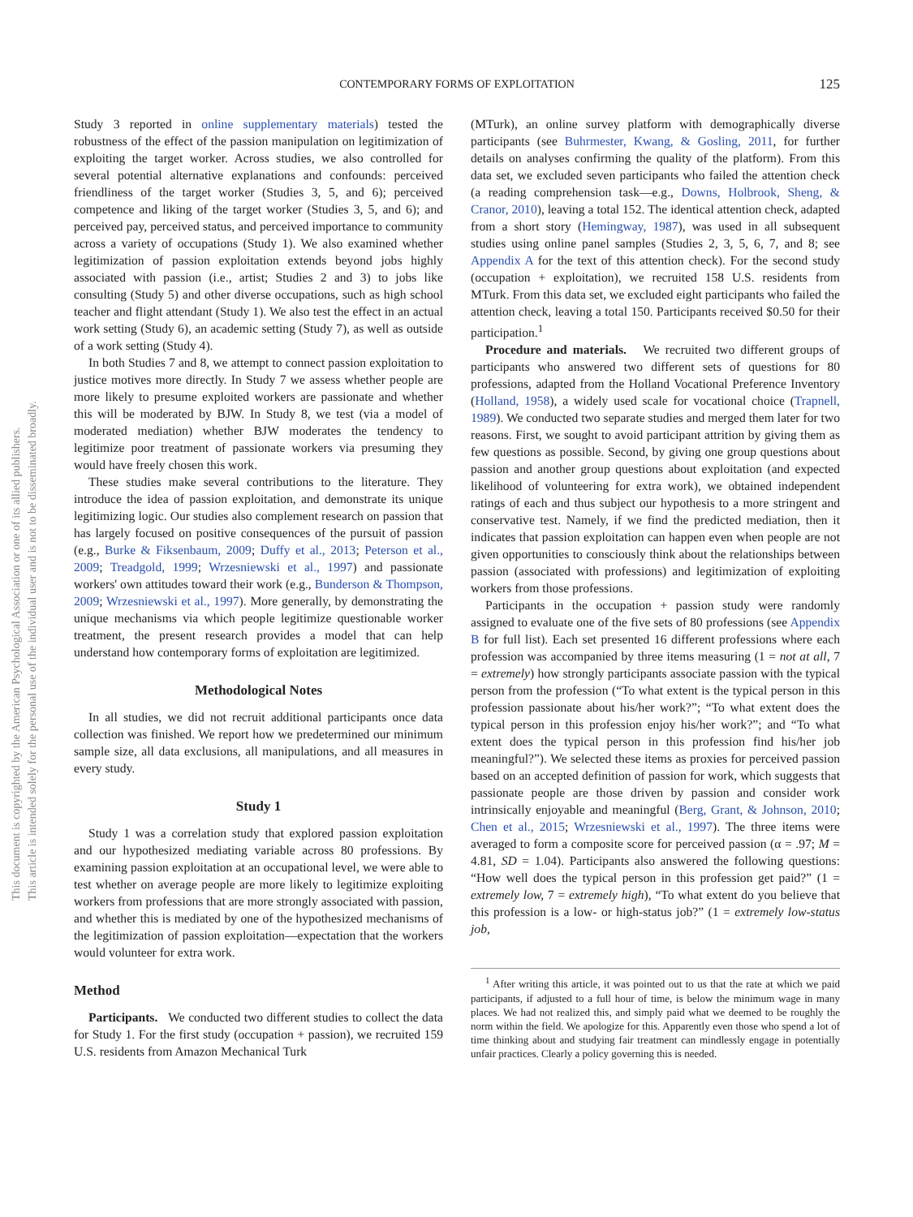CONTEMPORARY FORMS OF EXPLOITATION
125
This document is copyrighted by the American Psychological Association or one of its allied publishers.
This article is intended solely for the personal use of the individual user and is not to be disseminated broadly.
Study 3 reported in online supplementary materials) tested the robustness of the effect of the passion manipulation on legitimization of exploiting the target worker. Across studies, we also controlled for several potential alternative explanations and confounds: perceived friendliness of the target worker (Studies 3, 5, and 6); perceived competence and liking of the target worker (Studies 3, 5, and 6); and perceived pay, perceived status, and perceived importance to community across a variety of occupations (Study 1). We also examined whether legitimization of passion exploitation extends beyond jobs highly associated with passion (i.e., artist; Studies 2 and 3) to jobs like consulting (Study 5) and other diverse occupations, such as high school teacher and flight attendant (Study 1). We also test the effect in an actual work setting (Study 6), an academic setting (Study 7), as well as outside of a work setting (Study 4).
In both Studies 7 and 8, we attempt to connect passion exploitation to justice motives more directly. In Study 7 we assess whether people are more likely to presume exploited workers are passionate and whether this will be moderated by BJW. In Study 8, we test (via a model of moderated mediation) whether BJW moderates the tendency to legitimize poor treatment of passionate workers via presuming they would have freely chosen this work.
These studies make several contributions to the literature. They introduce the idea of passion exploitation, and demonstrate its unique legitimizing logic. Our studies also complement research on passion that has largely focused on positive consequences of the pursuit of passion (e.g., Burke & Fiksenbaum, 2009; Duffy et al., 2013; Peterson et al., 2009; Treadgold, 1999; Wrzesniewski et al., 1997) and passionate workers' own attitudes toward their work (e.g., Bunderson & Thompson, 2009; Wrzesniewski et al., 1997). More generally, by demonstrating the unique mechanisms via which people legitimize questionable worker treatment, the present research provides a model that can help understand how contemporary forms of exploitation are legitimized.
Methodological Notes
In all studies, we did not recruit additional participants once data collection was finished. We report how we predetermined our minimum sample size, all data exclusions, all manipulations, and all measures in every study.
Study 1
Study 1 was a correlation study that explored passion exploitation and our hypothesized mediating variable across 80 professions. By examining passion exploitation at an occupational level, we were able to test whether on average people are more likely to legitimize exploiting workers from professions that are more strongly associated with passion, and whether this is mediated by one of the hypothesized mechanisms of the legitimization of passion exploitation—expectation that the workers would volunteer for extra work.
Method
Participants. We conducted two different studies to collect the data for Study 1. For the first study (occupation + passion), we recruited 159 U.S. residents from Amazon Mechanical Turk
(MTurk), an online survey platform with demographically diverse participants (see Buhrmester, Kwang, & Gosling, 2011, for further details on analyses confirming the quality of the platform). From this data set, we excluded seven participants who failed the attention check (a reading comprehension task—e.g., Downs, Holbrook, Sheng, & Cranor, 2010), leaving a total 152. The identical attention check, adapted from a short story (Hemingway, 1987), was used in all subsequent studies using online panel samples (Studies 2, 3, 5, 6, 7, and 8; see Appendix A for the text of this attention check). For the second study (occupation + exploitation), we recruited 158 U.S. residents from MTurk. From this data set, we excluded eight participants who failed the attention check, leaving a total 150. Participants received $0.50 for their participation.<sup>1</sup>
Procedure and materials. We recruited two different groups of participants who answered two different sets of questions for 80 professions, adapted from the Holland Vocational Preference Inventory (Holland, 1958), a widely used scale for vocational choice (Trapnell, 1989). We conducted two separate studies and merged them later for two reasons. First, we sought to avoid participant attrition by giving them as few questions as possible. Second, by giving one group questions about passion and another group questions about exploitation (and expected likelihood of volunteering for extra work), we obtained independent ratings of each and thus subject our hypothesis to a more stringent and conservative test. Namely, if we find the predicted mediation, then it indicates that passion exploitation can happen even when people are not given opportunities to consciously think about the relationships between passion (associated with professions) and legitimization of exploiting workers from those professions.
Participants in the occupation + passion study were randomly assigned to evaluate one of the five sets of 80 professions (see Appendix B for full list). Each set presented 16 different professions where each profession was accompanied by three items measuring (1 = not at all, 7 = extremely) how strongly participants associate passion with the typical person from the profession (“To what extent is the typical person in this profession passionate about his/her work?”; “To what extent does the typical person in this profession enjoy his/her work?”; and “To what extent does the typical person in this profession find his/her job meaningful?”). We selected these items as proxies for perceived passion based on an accepted definition of passion for work, which suggests that passionate people are those driven by passion and consider work intrinsically enjoyable and meaningful (Berg, Grant, & Johnson, 2010; Chen et al., 2015; Wrzesniewski et al., 1997). The three items were averaged to form a composite score for perceived passion (α = .97; M = 4.81, SD = 1.04). Participants also answered the following questions: “How well does the typical person in this profession get paid?” (1 = extremely low, 7 = extremely high), “To what extent do you believe that this profession is a low- or high-status job?” (1 = extremely low-status job,
<sup>1</sup> After writing this article, it was pointed out to us that the rate at which we paid participants, if adjusted to a full hour of time, is below the minimum wage in many places. We had not realized this, and simply paid what we deemed to be roughly the norm within the field. We apologize for this. Apparently even those who spend a lot of time thinking about and studying fair treatment can mindlessly engage in potentially unfair practices. Clearly a policy governing this is needed.